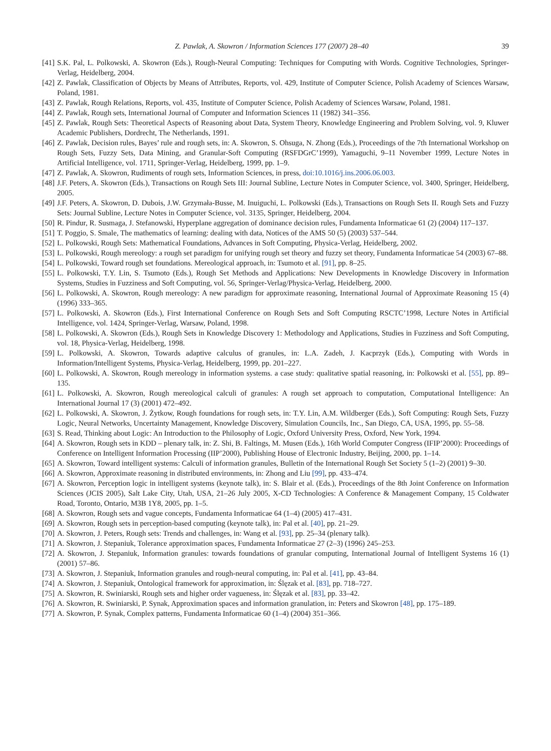Z. Pawlak, A. Skowron / Information Sciences 177 (2007) 28–40 39
[41] S.K. Pal, L. Polkowski, A. Skowron (Eds.), Rough-Neural Computing: Techniques for Computing with Words. Cognitive Technologies, Springer-Verlag, Heidelberg, 2004.
[42] Z. Pawlak, Classification of Objects by Means of Attributes, Reports, vol. 429, Institute of Computer Science, Polish Academy of Sciences Warsaw, Poland, 1981.
[43] Z. Pawlak, Rough Relations, Reports, vol. 435, Institute of Computer Science, Polish Academy of Sciences Warsaw, Poland, 1981.
[44] Z. Pawlak, Rough sets, International Journal of Computer and Information Sciences 11 (1982) 341–356.
[45] Z. Pawlak, Rough Sets: Theoretical Aspects of Reasoning about Data, System Theory, Knowledge Engineering and Problem Solving, vol. 9, Kluwer Academic Publishers, Dordrecht, The Netherlands, 1991.
[46] Z. Pawlak, Decision rules, Bayes’ rule and rough sets, in: A. Skowron, S. Ohsuga, N. Zhong (Eds.), Proceedings of the 7th International Workshop on Rough Sets, Fuzzy Sets, Data Mining, and Granular-Soft Computing (RSFDGrC’1999), Yamaguchi, 9–11 November 1999, Lecture Notes in Artificial Intelligence, vol. 1711, Springer-Verlag, Heidelberg, 1999, pp. 1–9.
[47] Z. Pawlak, A. Skowron, Rudiments of rough sets, Information Sciences, in press, doi:10.1016/j.ins.2006.06.003.
[48] J.F. Peters, A. Skowron (Eds.), Transactions on Rough Sets III: Journal Subline, Lecture Notes in Computer Science, vol. 3400, Springer, Heidelberg, 2005.
[49] J.F. Peters, A. Skowron, D. Dubois, J.W. Grzymała-Busse, M. Inuiguchi, L. Polkowski (Eds.), Transactions on Rough Sets II. Rough Sets and Fuzzy Sets: Journal Subline, Lecture Notes in Computer Science, vol. 3135, Springer, Heidelberg, 2004.
[50] R. Pindur, R. Susmaga, J. Stefanowski, Hyperplane aggregation of dominance decision rules, Fundamenta Informaticae 61 (2) (2004) 117–137.
[51] T. Poggio, S. Smale, The mathematics of learning: dealing with data, Notices of the AMS 50 (5) (2003) 537–544.
[52] L. Polkowski, Rough Sets: Mathematical Foundations, Advances in Soft Computing, Physica-Verlag, Heidelberg, 2002.
[53] L. Polkowski, Rough mereology: a rough set paradigm for unifying rough set theory and fuzzy set theory, Fundamenta Informaticae 54 (2003) 67–88.
[54] L. Polkowski, Toward rough set foundations. Mereological approach, in: Tsumoto et al. [91], pp. 8–25.
[55] L. Polkowski, T.Y. Lin, S. Tsumoto (Eds.), Rough Set Methods and Applications: New Developments in Knowledge Discovery in Information Systems, Studies in Fuzziness and Soft Computing, vol. 56, Springer-Verlag/Physica-Verlag, Heidelberg, 2000.
[56] L. Polkowski, A. Skowron, Rough mereology: A new paradigm for approximate reasoning, International Journal of Approximate Reasoning 15 (4) (1996) 333–365.
[57] L. Polkowski, A. Skowron (Eds.), First International Conference on Rough Sets and Soft Computing RSCTC’1998, Lecture Notes in Artificial Intelligence, vol. 1424, Springer-Verlag, Warsaw, Poland, 1998.
[58] L. Polkowski, A. Skowron (Eds.), Rough Sets in Knowledge Discovery 1: Methodology and Applications, Studies in Fuzziness and Soft Computing, vol. 18, Physica-Verlag, Heidelberg, 1998.
[59] L. Polkowski, A. Skowron, Towards adaptive calculus of granules, in: L.A. Zadeh, J. Kacprzyk (Eds.), Computing with Words in Information/Intelligent Systems, Physica-Verlag, Heidelberg, 1999, pp. 201–227.
[60] L. Polkowski, A. Skowron, Rough mereology in information systems. a case study: qualitative spatial reasoning, in: Polkowski et al. [55], pp. 89–135.
[61] L. Polkowski, A. Skowron, Rough mereological calculi of granules: A rough set approach to computation, Computational Intelligence: An International Journal 17 (3) (2001) 472–492.
[62] L. Polkowski, A. Skowron, J. Żytkow, Rough foundations for rough sets, in: T.Y. Lin, A.M. Wildberger (Eds.), Soft Computing: Rough Sets, Fuzzy Logic, Neural Networks, Uncertainty Management, Knowledge Discovery, Simulation Councils, Inc., San Diego, CA, USA, 1995, pp. 55–58.
[63] S. Read, Thinking about Logic: An Introduction to the Philosophy of Logic, Oxford University Press, Oxford, New York, 1994.
[64] A. Skowron, Rough sets in KDD – plenary talk, in: Z. Shi, B. Faltings, M. Musen (Eds.), 16th World Computer Congress (IFIP’2000): Proceedings of Conference on Intelligent Information Processing (IIP’2000), Publishing House of Electronic Industry, Beijing, 2000, pp. 1–14.
[65] A. Skowron, Toward intelligent systems: Calculi of information granules, Bulletin of the International Rough Set Society 5 (1–2) (2001) 9–30.
[66] A. Skowron, Approximate reasoning in distributed environments, in: Zhong and Liu [99], pp. 433–474.
[67] A. Skowron, Perception logic in intelligent systems (keynote talk), in: S. Blair et al. (Eds.), Proceedings of the 8th Joint Conference on Information Sciences (JCIS 2005), Salt Lake City, Utah, USA, 21–26 July 2005, X-CD Technologies: A Conference & Management Company, 15 Coldwater Road, Toronto, Ontario, M3B 1Y8, 2005, pp. 1–5.
[68] A. Skowron, Rough sets and vague concepts, Fundamenta Informaticae 64 (1–4) (2005) 417–431.
[69] A. Skowron, Rough sets in perception-based computing (keynote talk), in: Pal et al. [40], pp. 21–29.
[70] A. Skowron, J. Peters, Rough sets: Trends and challenges, in: Wang et al. [93], pp. 25–34 (plenary talk).
[71] A. Skowron, J. Stepaniuk, Tolerance approximation spaces, Fundamenta Informaticae 27 (2–3) (1996) 245–253.
[72] A. Skowron, J. Stepaniuk, Information granules: towards foundations of granular computing, International Journal of Intelligent Systems 16 (1) (2001) 57–86.
[73] A. Skowron, J. Stepaniuk, Information granules and rough-neural computing, in: Pal et al. [41], pp. 43–84.
[74] A. Skowron, J. Stepaniuk, Ontological framework for approximation, in: Ślęzak et al. [83], pp. 718–727.
[75] A. Skowron, R. Swiniarski, Rough sets and higher order vagueness, in: Ślęzak et al. [83], pp. 33–42.
[76] A. Skowron, R. Swiniarski, P. Synak, Approximation spaces and information granulation, in: Peters and Skowron [48], pp. 175–189.
[77] A. Skowron, P. Synak, Complex patterns, Fundamenta Informaticae 60 (1–4) (2004) 351–366.